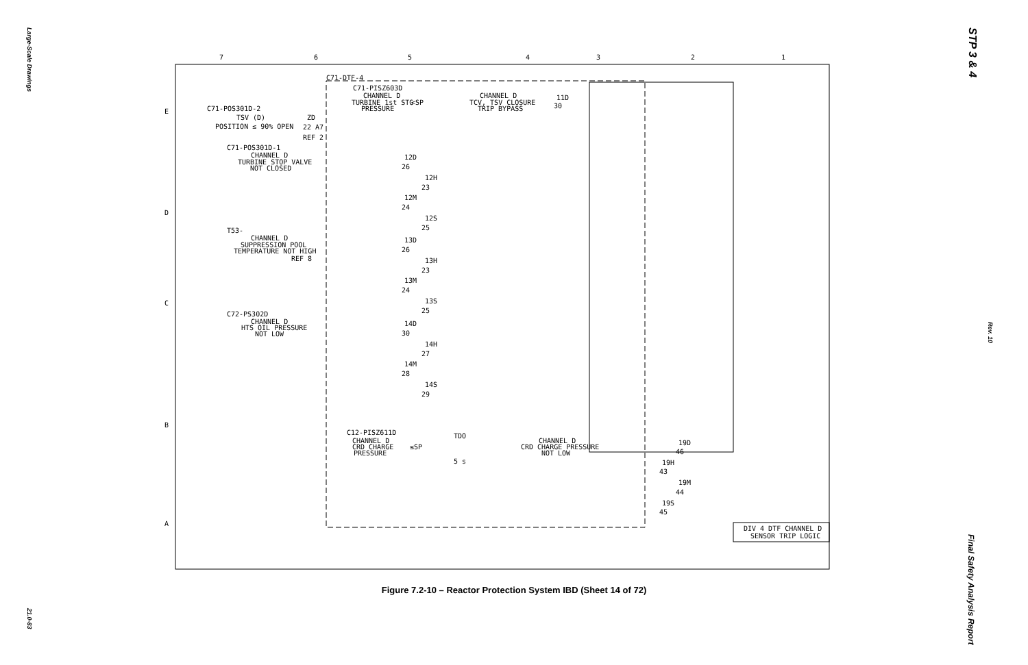Large-Scale Drawings
21.0-83
STP 3 & 4
Rev. 10
Final Safety Analysis Report
7
6
5
4
3
2
1
E
D
C
B
A
C71-DTF-4
C71-PISZ603D
CHANNEL D
TURBINE 1st STG
PRESSURE
<SP
CHANNEL D
TCV, TSV CLOSURE
TRIP BYPASS
11D
30
C71-POS301D-2
TSV (D)
POSITION ≤ 90% OPEN
ZD
22 A7
REF 2
C71-POS301D-1
CHANNEL D
TURBINE STOP VALVE
NOT CLOSED
T53-
CHANNEL D
SUPPRESSION POOL
TEMPERATURE NOT HIGH
REF 8
C72-PS302D
CHANNEL D
HTS OIL PRESSURE
NOT LOW
12D
26
12H
23
12M
24
12S
25
13D
26
13H
23
13M
24
13S
25
14D
30
14H
27
14M
28
14S
29
C12-PISZ611D
CHANNEL D
CRD CHARGE
PRESSURE
≤SP
TDO
5 s
CHANNEL D
CRD CHARGE PRESSURE
NOT LOW
19D
46
19H
43
19M
44
19S
45
DIV 4 DTF CHANNEL D
SENSOR TRIP LOGIC
Figure 7.2-10 – Reactor Protection System IBD (Sheet 14 of 72)